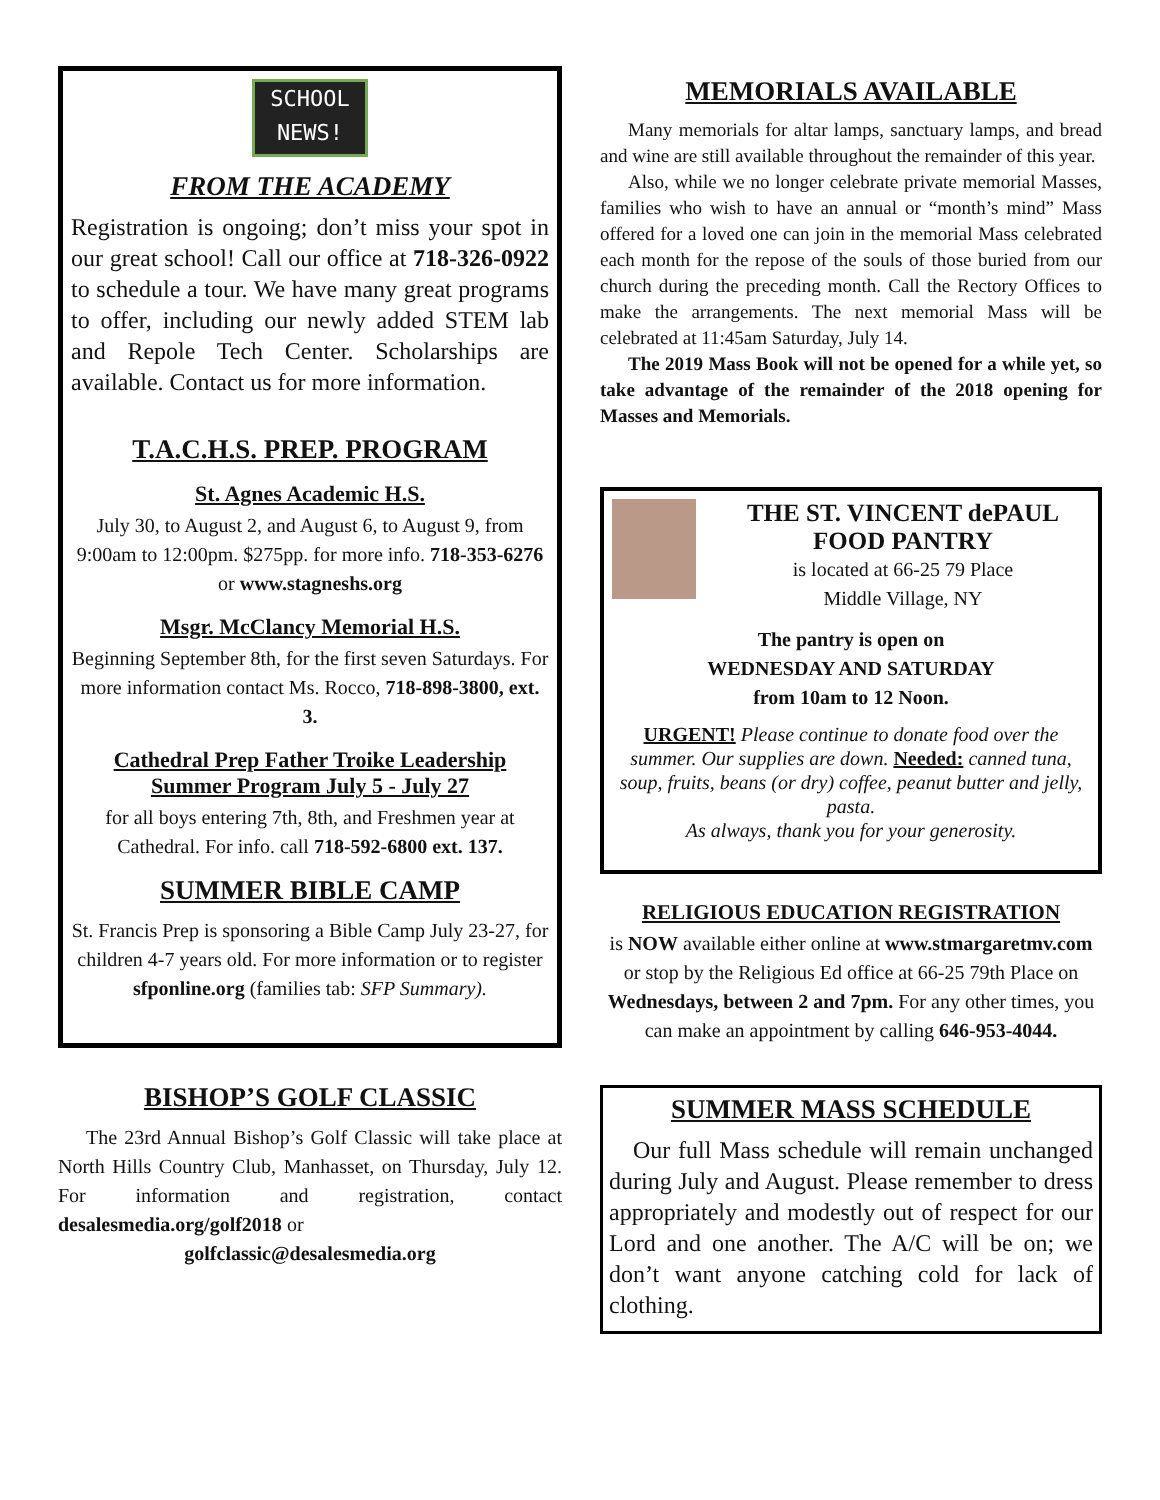SCHOOL
NEWS!
FROM THE ACADEMY
Registration is ongoing; don’t miss your spot in our great school! Call our office at 718-326-0922 to schedule a tour. We have many great programs to offer, including our newly added STEM lab and Repole Tech Center. Scholarships are available. Contact us for more information.
T.A.C.H.S. PREP. PROGRAM
St. Agnes Academic H.S.
July 30, to August 2, and August 6, to August 9, from 9:00am to 12:00pm. $275pp. for more info. 718-353-6276 or www.stagneshs.org
Msgr. McClancy Memorial H.S.
Beginning September 8th, for the first seven Saturdays. For more information contact Ms. Rocco, 718-898-3800, ext. 3.
Cathedral Prep Father Troike Leadership Summer Program July 5 - July 27
for all boys entering 7th, 8th, and Freshmen year at Cathedral. For info. call 718-592-6800 ext. 137.
SUMMER BIBLE CAMP
St. Francis Prep is sponsoring a Bible Camp July 23-27, for children 4-7 years old. For more information or to register sfponline.org (families tab: SFP Summary).
BISHOP’S GOLF CLASSIC
The 23rd Annual Bishop’s Golf Classic will take place at North Hills Country Club, Manhasset, on Thursday, July 12. For information and registration, contact desalesmedia.org/golf2018 or
golfclassic@desalesmedia.org
MEMORIALS AVAILABLE
Many memorials for altar lamps, sanctuary lamps, and bread and wine are still available throughout the remainder of this year.
Also, while we no longer celebrate private memorial Masses, families who wish to have an annual or “month’s mind” Mass offered for a loved one can join in the memorial Mass celebrated each month for the repose of the souls of those buried from our church during the preceding month. Call the Rectory Offices to make the arrangements. The next memorial Mass will be celebrated at 11:45am Saturday, July 14.
The 2019 Mass Book will not be opened for a while yet, so take advantage of the remainder of the 2018 opening for Masses and Memorials.
THE ST. VINCENT dePAUL FOOD PANTRY
is located at 66-25 79 Place
Middle Village, NY
The pantry is open on
WEDNESDAY AND SATURDAY
from 10am to 12 Noon.
URGENT! Please continue to donate food over the summer. Our supplies are down. Needed: canned tuna, soup, fruits, beans (or dry) coffee, peanut butter and jelly, pasta.
As always, thank you for your generosity.
RELIGIOUS EDUCATION REGISTRATION
is NOW available either online at www.stmargaretmv.com or stop by the Religious Ed office at 66-25 79th Place on Wednesdays, between 2 and 7pm. For any other times, you can make an appointment by calling 646-953-4044.
SUMMER MASS SCHEDULE
Our full Mass schedule will remain unchanged during July and August. Please remember to dress appropriately and modestly out of respect for our Lord and one another. The A/C will be on; we don’t want anyone catching cold for lack of clothing.